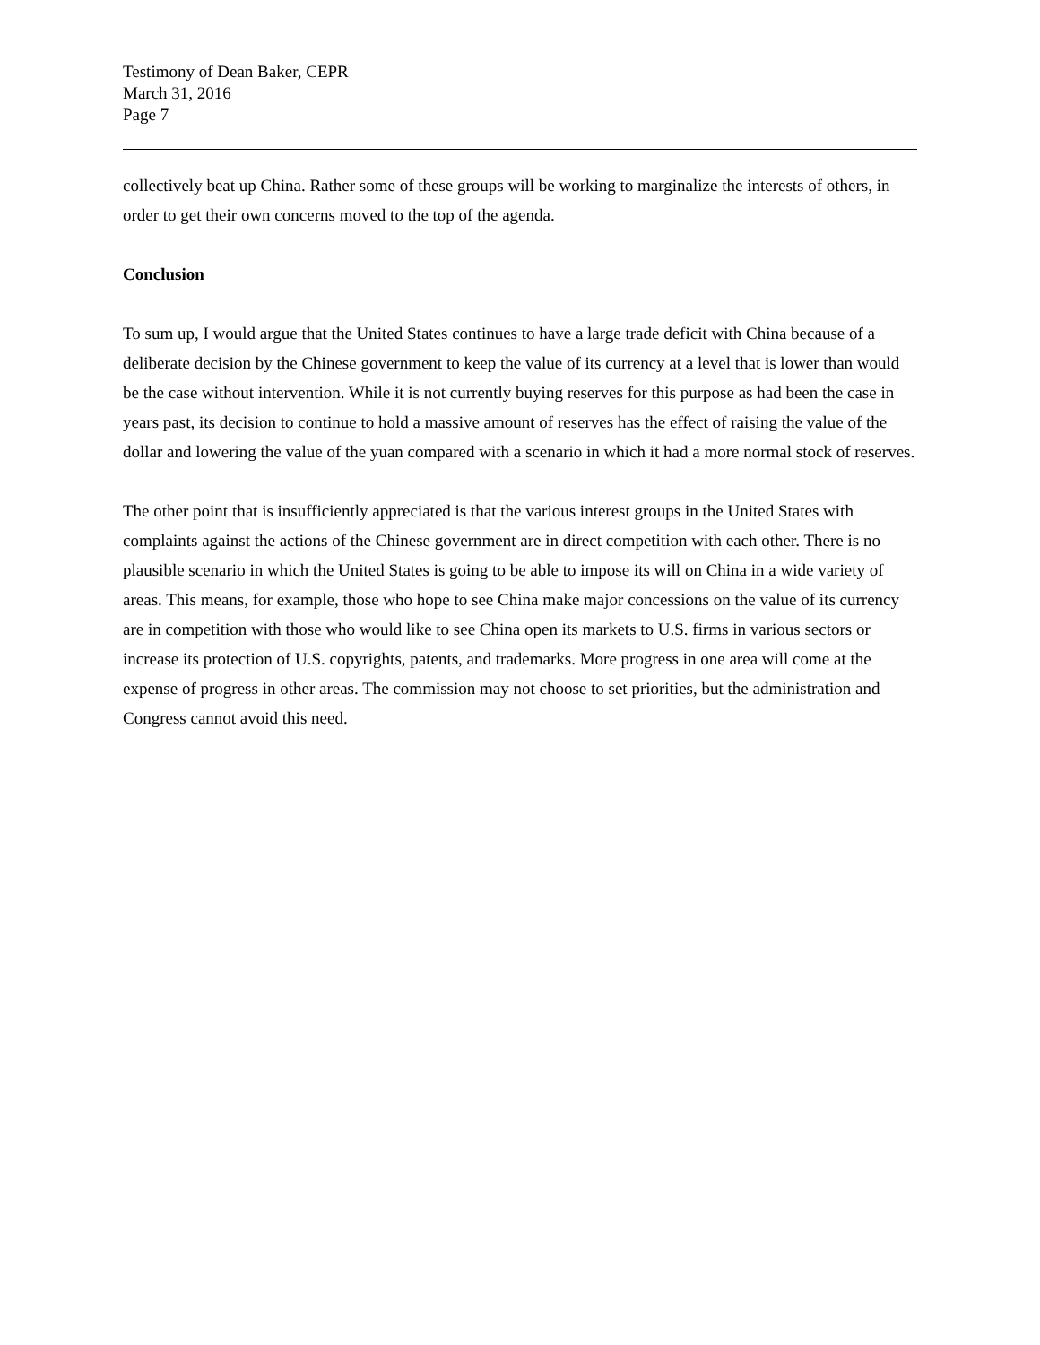Testimony of Dean Baker, CEPR
March 31, 2016
Page 7
collectively beat up China. Rather some of these groups will be working to marginalize the interests of others, in order to get their own concerns moved to the top of the agenda.
Conclusion
To sum up, I would argue that the United States continues to have a large trade deficit with China because of a deliberate decision by the Chinese government to keep the value of its currency at a level that is lower than would be the case without intervention. While it is not currently buying reserves for this purpose as had been the case in years past, its decision to continue to hold a massive amount of reserves has the effect of raising the value of the dollar and lowering the value of the yuan compared with a scenario in which it had a more normal stock of reserves.
The other point that is insufficiently appreciated is that the various interest groups in the United States with complaints against the actions of the Chinese government are in direct competition with each other. There is no plausible scenario in which the United States is going to be able to impose its will on China in a wide variety of areas. This means, for example, those who hope to see China make major concessions on the value of its currency are in competition with those who would like to see China open its markets to U.S. firms in various sectors or increase its protection of U.S. copyrights, patents, and trademarks. More progress in one area will come at the expense of progress in other areas. The commission may not choose to set priorities, but the administration and Congress cannot avoid this need.